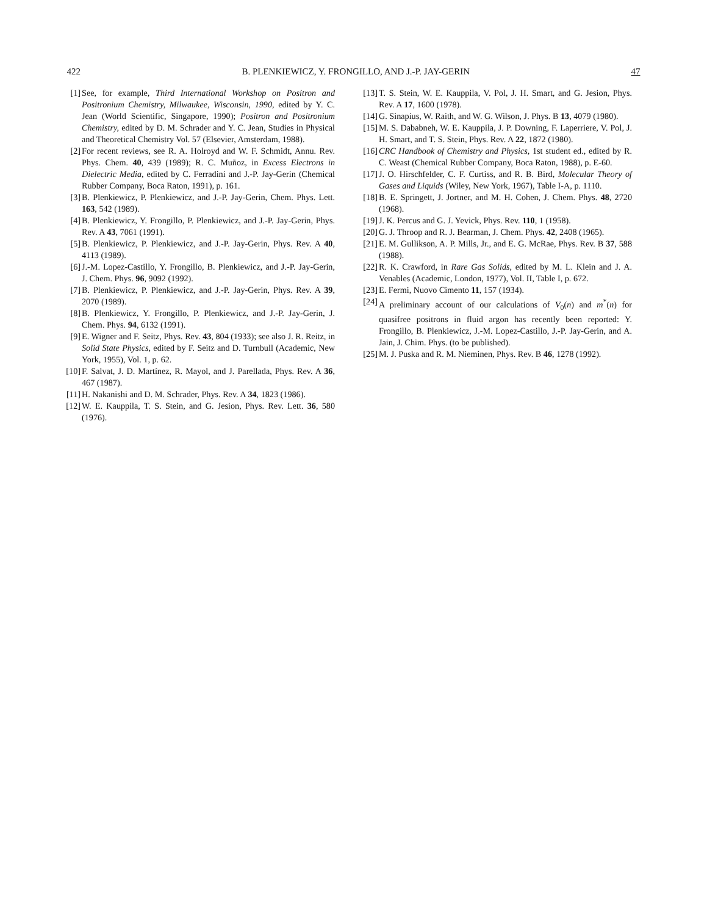422 B. PLENKIEWICZ, Y. FRONGILLO, AND J.-P. JAY-GERIN 47
[1] See, for example, Third International Workshop on Positron and Positronium Chemistry, Milwaukee, Wisconsin, 1990, edited by Y. C. Jean (World Scientific, Singapore, 1990); Positron and Positronium Chemistry, edited by D. M. Schrader and Y. C. Jean, Studies in Physical and Theoretical Chemistry Vol. 57 (Elsevier, Amsterdam, 1988).
[2] For recent reviews, see R. A. Holroyd and W. F. Schmidt, Annu. Rev. Phys. Chem. 40, 439 (1989); R. C. Muñoz, in Excess Electrons in Dielectric Media, edited by C. Ferradini and J.-P. Jay-Gerin (Chemical Rubber Company, Boca Raton, 1991), p. 161.
[3] B. Plenkiewicz, P. Plenkiewicz, and J.-P. Jay-Gerin, Chem. Phys. Lett. 163, 542 (1989).
[4] B. Plenkiewicz, Y. Frongillo, P. Plenkiewicz, and J.-P. Jay-Gerin, Phys. Rev. A 43, 7061 (1991).
[5] B. Plenkiewicz, P. Plenkiewicz, and J.-P. Jay-Gerin, Phys. Rev. A 40, 4113 (1989).
[6] J.-M. Lopez-Castillo, Y. Frongillo, B. Plenkiewicz, and J.-P. Jay-Gerin, J. Chem. Phys. 96, 9092 (1992).
[7] B. Plenkiewicz, P. Plenkiewicz, and J.-P. Jay-Gerin, Phys. Rev. A 39, 2070 (1989).
[8] B. Plenkiewicz, Y. Frongillo, P. Plenkiewicz, and J.-P. Jay-Gerin, J. Chem. Phys. 94, 6132 (1991).
[9] E. Wigner and F. Seitz, Phys. Rev. 43, 804 (1933); see also J. R. Reitz, in Solid State Physics, edited by F. Seitz and D. Turnbull (Academic, New York, 1955), Vol. 1, p. 62.
[10] F. Salvat, J. D. Martínez, R. Mayol, and J. Parellada, Phys. Rev. A 36, 467 (1987).
[11] H. Nakanishi and D. M. Schrader, Phys. Rev. A 34, 1823 (1986).
[12] W. E. Kauppila, T. S. Stein, and G. Jesion, Phys. Rev. Lett. 36, 580 (1976).
[13] T. S. Stein, W. E. Kauppila, V. Pol, J. H. Smart, and G. Jesion, Phys. Rev. A 17, 1600 (1978).
[14] G. Sinapius, W. Raith, and W. G. Wilson, J. Phys. B 13, 4079 (1980).
[15] M. S. Dababneh, W. E. Kauppila, J. P. Downing, F. Laperriere, V. Pol, J. H. Smart, and T. S. Stein, Phys. Rev. A 22, 1872 (1980).
[16] CRC Handbook of Chemistry and Physics, 1st student ed., edited by R. C. Weast (Chemical Rubber Company, Boca Raton, 1988), p. E-60.
[17] J. O. Hirschfelder, C. F. Curtiss, and R. B. Bird, Molecular Theory of Gases and Liquids (Wiley, New York, 1967), Table I-A, p. 1110.
[18] B. E. Springett, J. Jortner, and M. H. Cohen, J. Chem. Phys. 48, 2720 (1968).
[19] J. K. Percus and G. J. Yevick, Phys. Rev. 110, 1 (1958).
[20] G. J. Throop and R. J. Bearman, J. Chem. Phys. 42, 2408 (1965).
[21] E. M. Gullikson, A. P. Mills, Jr., and E. G. McRae, Phys. Rev. B 37, 588 (1988).
[22] R. K. Crawford, in Rare Gas Solids, edited by M. L. Klein and J. A. Venables (Academic, London, 1977), Vol. II, Table I, p. 672.
[23] E. Fermi, Nuovo Cimento 11, 157 (1934).
[24] A preliminary account of our calculations of V<sub>0</sub>(n) and m<sup>*</sup>(n) for quasifree positrons in fluid argon has recently been reported: Y. Frongillo, B. Plenkiewicz, J.-M. Lopez-Castillo, J.-P. Jay-Gerin, and A. Jain, J. Chim. Phys. (to be published).
[25] M. J. Puska and R. M. Nieminen, Phys. Rev. B 46, 1278 (1992).